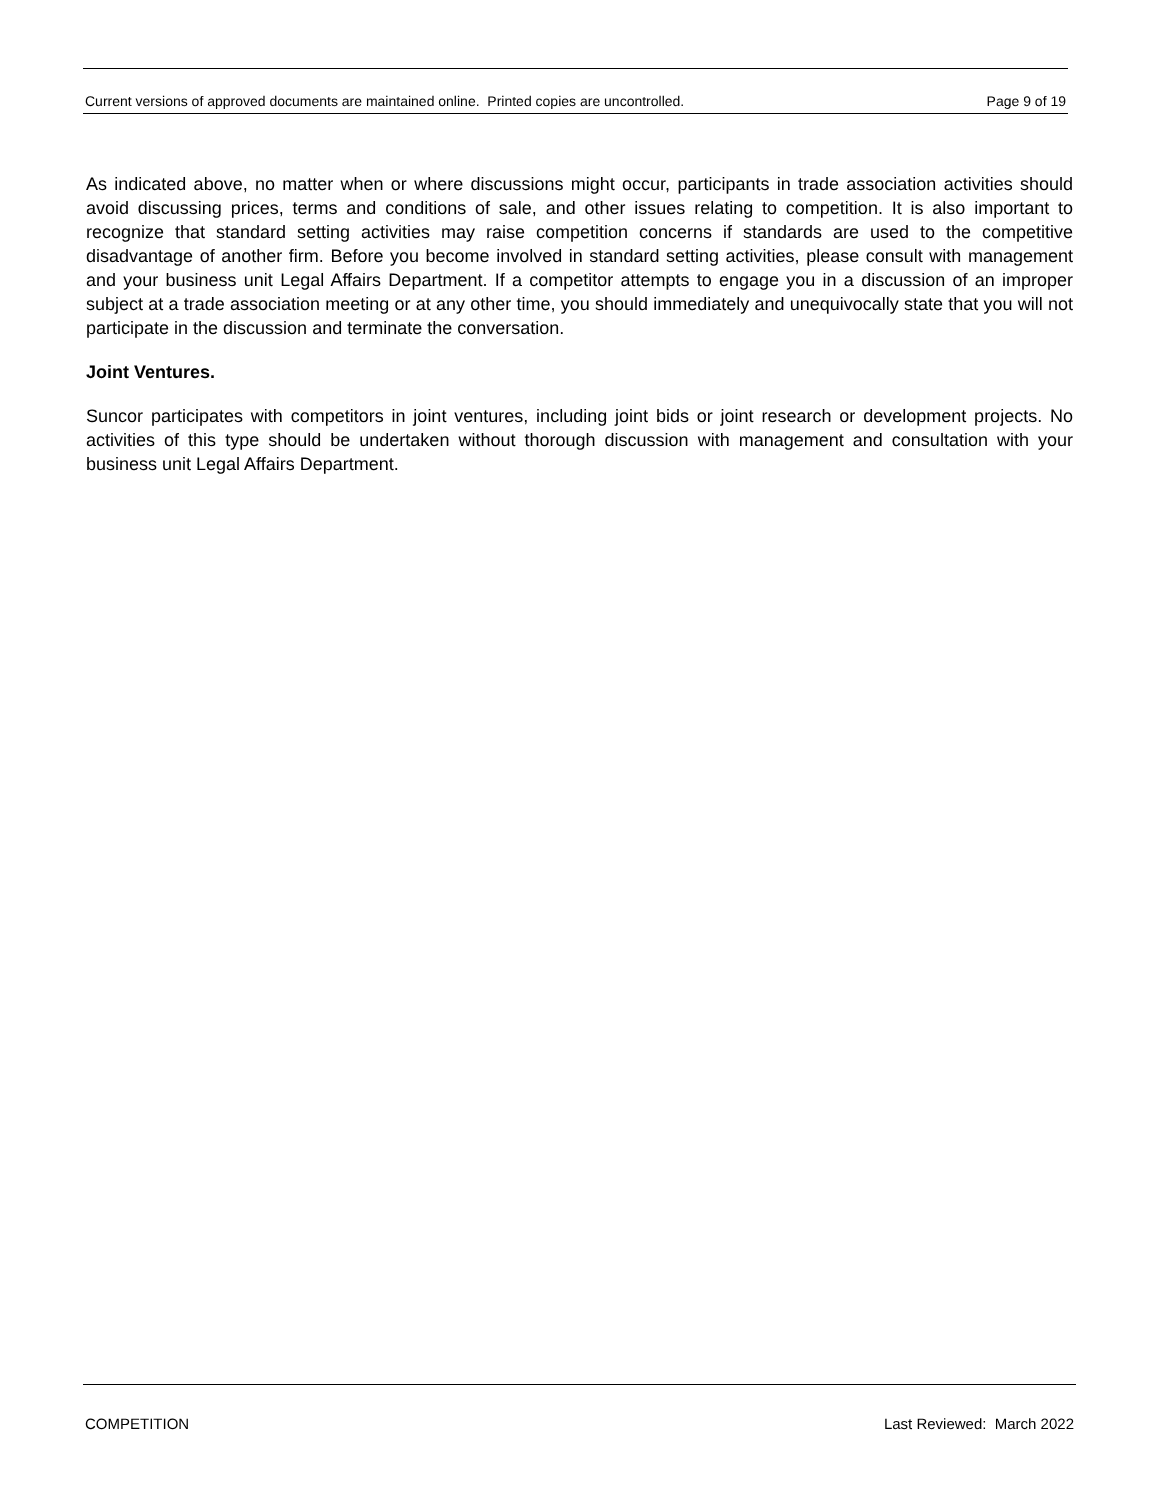Current versions of approved documents are maintained online. Printed copies are uncontrolled. Page 9 of 19
As indicated above, no matter when or where discussions might occur, participants in trade association activities should avoid discussing prices, terms and conditions of sale, and other issues relating to competition. It is also important to recognize that standard setting activities may raise competition concerns if standards are used to the competitive disadvantage of another firm. Before you become involved in standard setting activities, please consult with management and your business unit Legal Affairs Department. If a competitor attempts to engage you in a discussion of an improper subject at a trade association meeting or at any other time, you should immediately and unequivocally state that you will not participate in the discussion and terminate the conversation.
Joint Ventures.
Suncor participates with competitors in joint ventures, including joint bids or joint research or development projects. No activities of this type should be undertaken without thorough discussion with management and consultation with your business unit Legal Affairs Department.
COMPETITION Last Reviewed: March 2022